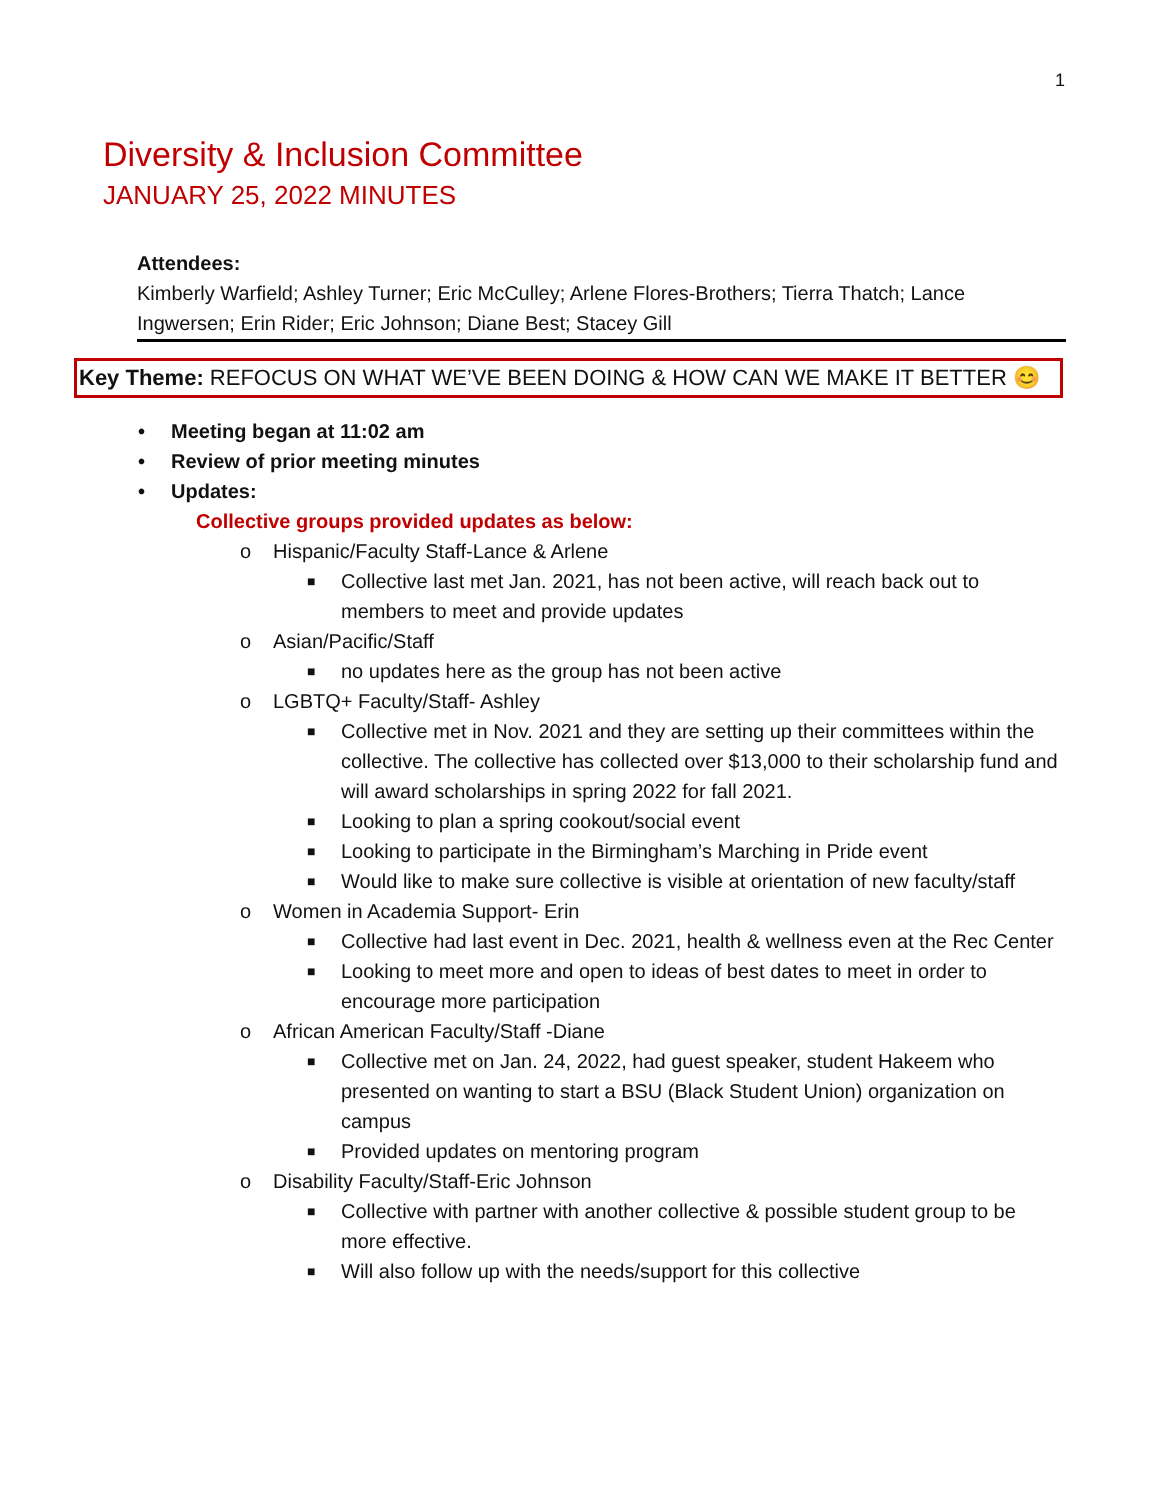1
Diversity & Inclusion Committee
JANUARY 25, 2022 MINUTES
Attendees:
Kimberly Warfield; Ashley Turner; Eric McCulley; Arlene Flores-Brothers; Tierra Thatch; Lance Ingwersen; Erin Rider; Eric Johnson; Diane Best; Stacey Gill
Key Theme: REFOCUS ON WHAT WE’VE BEEN DOING & HOW CAN WE MAKE IT BETTER 😊
• Meeting began at 11:02 am
• Review of prior meeting minutes
• Updates:
Collective groups provided updates as below:
o Hispanic/Faculty Staff-Lance & Arlene
■ Collective last met Jan. 2021, has not been active, will reach back out to members to meet and provide updates
o Asian/Pacific/Staff
■ no updates here as the group has not been active
o LGBTQ+ Faculty/Staff- Ashley
■ Collective met in Nov. 2021 and they are setting up their committees within the collective. The collective has collected over $13,000 to their scholarship fund and will award scholarships in spring 2022 for fall 2021.
■ Looking to plan a spring cookout/social event
■ Looking to participate in the Birmingham’s Marching in Pride event
■ Would like to make sure collective is visible at orientation of new faculty/staff
o Women in Academia Support- Erin
■ Collective had last event in Dec. 2021, health & wellness even at the Rec Center
■ Looking to meet more and open to ideas of best dates to meet in order to encourage more participation
o African American Faculty/Staff -Diane
■ Collective met on Jan. 24, 2022, had guest speaker, student Hakeem who presented on wanting to start a BSU (Black Student Union) organization on campus
■ Provided updates on mentoring program
o Disability Faculty/Staff-Eric Johnson
■ Collective with partner with another collective & possible student group to be more effective.
■ Will also follow up with the needs/support for this collective